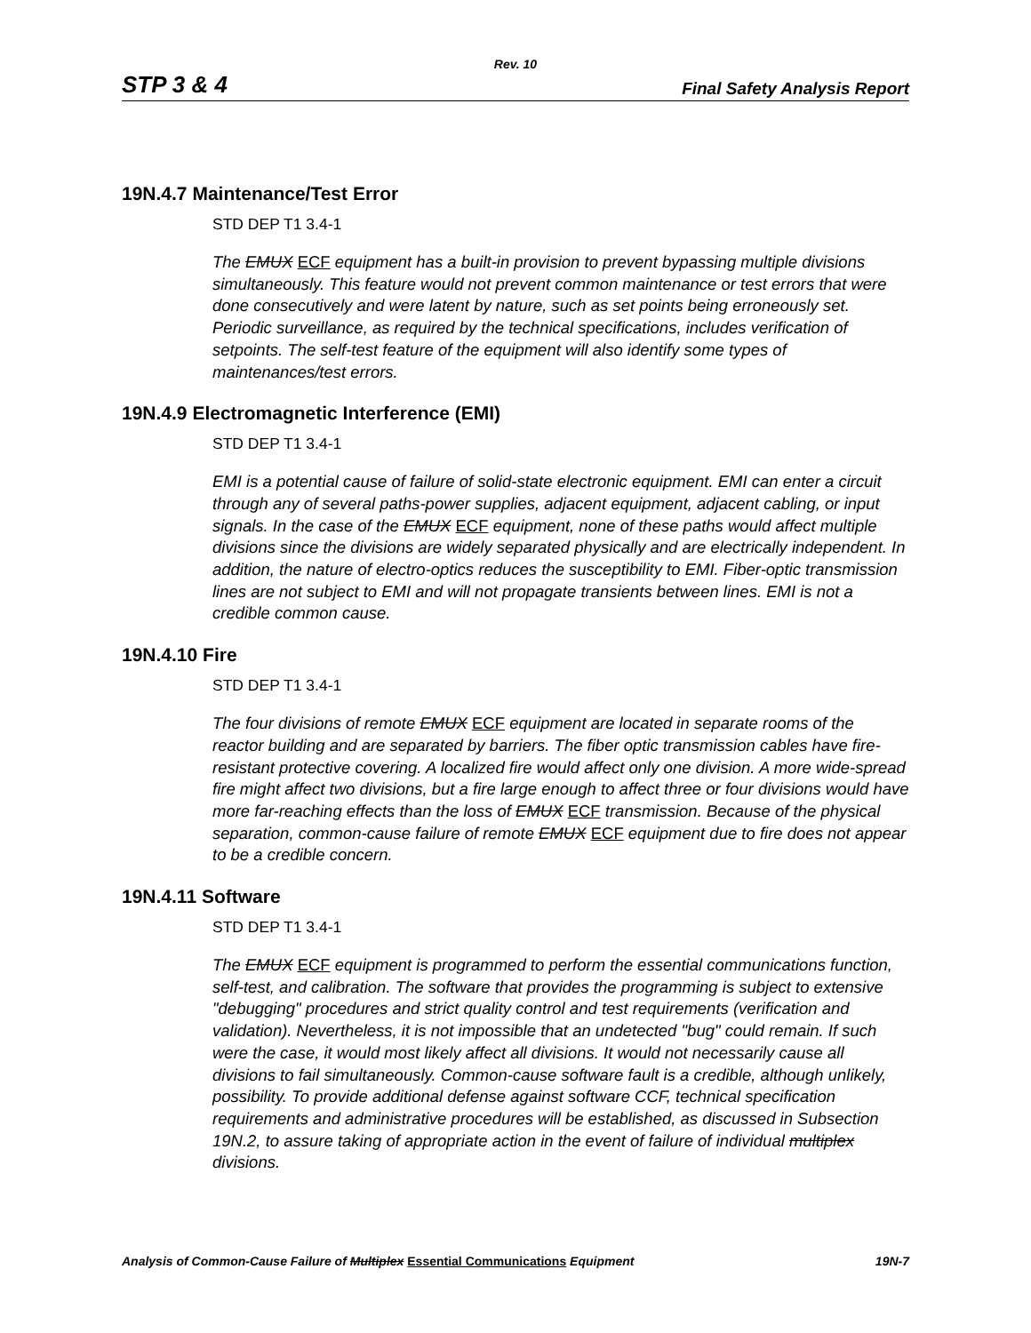Rev. 10
STP 3 & 4 Final Safety Analysis Report
19N.4.7 Maintenance/Test Error
STD DEP T1 3.4-1
The EMUX ECF equipment has a built-in provision to prevent bypassing multiple divisions simultaneously. This feature would not prevent common maintenance or test errors that were done consecutively and were latent by nature, such as set points being erroneously set. Periodic surveillance, as required by the technical specifications, includes verification of setpoints. The self-test feature of the equipment will also identify some types of maintenances/test errors.
19N.4.9 Electromagnetic Interference (EMI)
STD DEP T1 3.4-1
EMI is a potential cause of failure of solid-state electronic equipment. EMI can enter a circuit through any of several paths-power supplies, adjacent equipment, adjacent cabling, or input signals. In the case of the EMUX ECF equipment, none of these paths would affect multiple divisions since the divisions are widely separated physically and are electrically independent. In addition, the nature of electro-optics reduces the susceptibility to EMI. Fiber-optic transmission lines are not subject to EMI and will not propagate transients between lines. EMI is not a credible common cause.
19N.4.10 Fire
STD DEP T1 3.4-1
The four divisions of remote EMUX ECF equipment are located in separate rooms of the reactor building and are separated by barriers. The fiber optic transmission cables have fire-resistant protective covering. A localized fire would affect only one division. A more wide-spread fire might affect two divisions, but a fire large enough to affect three or four divisions would have more far-reaching effects than the loss of EMUX ECF transmission. Because of the physical separation, common-cause failure of remote EMUX ECF equipment due to fire does not appear to be a credible concern.
19N.4.11 Software
STD DEP T1 3.4-1
The EMUX ECF equipment is programmed to perform the essential communications function, self-test, and calibration. The software that provides the programming is subject to extensive "debugging" procedures and strict quality control and test requirements (verification and validation). Nevertheless, it is not impossible that an undetected "bug" could remain. If such were the case, it would most likely affect all divisions. It would not necessarily cause all divisions to fail simultaneously. Common-cause software fault is a credible, although unlikely, possibility. To provide additional defense against software CCF, technical specification requirements and administrative procedures will be established, as discussed in Subsection 19N.2, to assure taking of appropriate action in the event of failure of individual multiplex divisions.
Analysis of Common-Cause Failure of Multiplex Essential Communications Equipment 19N-7